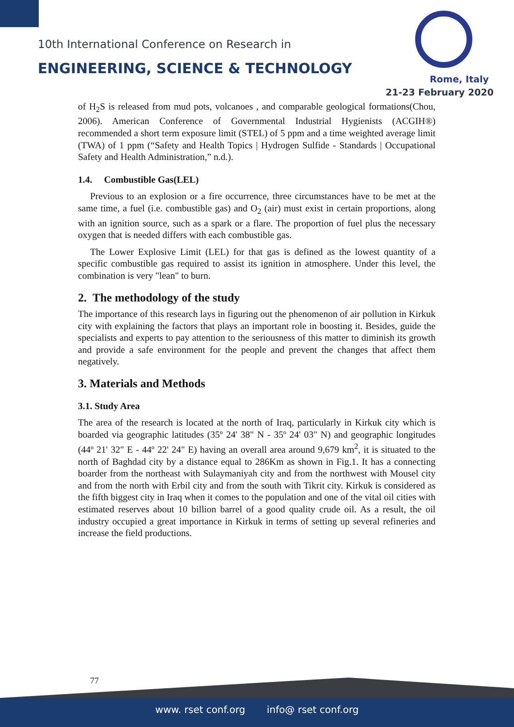10th International Conference on Research in
ENGINEERING, SCIENCE & TECHNOLOGY
Rome, Italy
21-23 February 2020
of H<sub>2</sub>S is released from mud pots, volcanoes , and comparable geological formations(Chou, 2006). American Conference of Governmental Industrial Hygienists (ACGIH®) recommended a short term exposure limit (STEL) of 5 ppm and a time weighted average limit (TWA) of 1 ppm (“Safety and Health Topics | Hydrogen Sulfide - Standards | Occupational Safety and Health Administration,” n.d.).
1.4. Combustible Gas(LEL)
Previous to an explosion or a fire occurrence, three circumstances have to be met at the same time, a fuel (i.e. combustible gas) and O<sub>2</sub> (air) must exist in certain proportions, along with an ignition source, such as a spark or a flare. The proportion of fuel plus the necessary oxygen that is needed differs with each combustible gas.
The Lower Explosive Limit (LEL) for that gas is defined as the lowest quantity of a specific combustible gas required to assist its ignition in atmosphere. Under this level, the combination is very "lean" to burn.
2. The methodology of the study
The importance of this research lays in figuring out the phenomenon of air pollution in Kirkuk city with explaining the factors that plays an important role in boosting it. Besides, guide the specialists and experts to pay attention to the seriousness of this matter to diminish its growth and provide a safe environment for the people and prevent the changes that affect them negatively.
3. Materials and Methods
3.1. Study Area
The area of the research is located at the north of Iraq, particularly in Kirkuk city which is boarded via geographic latitudes (35º 24' 38" N - 35º 24' 03" N) and geographic longitudes (44º 21' 32" E - 44º 22' 24" E) having an overall area around 9,679 km<sup>2</sup>, it is situated to the north of Baghdad city by a distance equal to 286Km as shown in Fig.1. It has a connecting boarder from the northeast with Sulaymaniyah city and from the northwest with Mousel city and from the north with Erbil city and from the south with Tikrit city. Kirkuk is considered as the fifth biggest city in Iraq when it comes to the population and one of the vital oil cities with estimated reserves about 10 billion barrel of a good quality crude oil. As a result, the oil industry occupied a great importance in Kirkuk in terms of setting up several refineries and increase the field productions.
77
www. rset conf.org info@ rset conf.org